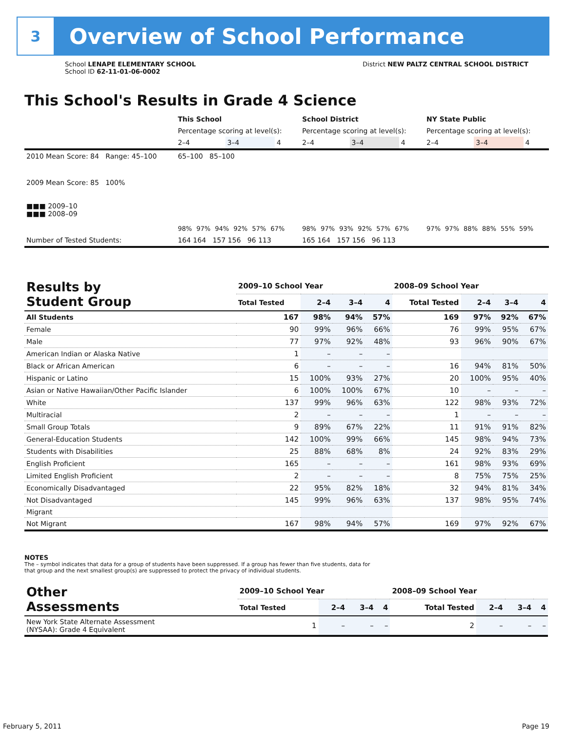3
Overview of School Performance
School LENAPE ELEMENTARY SCHOOL
School ID 62-11-01-06-0002
District NEW PALTZ CENTRAL SCHOOL DISTRICT
This School's Results in Grade 4 Science
| | This School | | | School District | | | NY State Public | | |
| | Percentage scoring at level(s): | | | Percentage scoring at level(s): | | | Percentage scoring at level(s): | | |
| | 2–4 | 3–4 | 4 | 2–4 | 3–4 | 4 | 2–4 | 3–4 | 4 |
| 2010 Mean Score: 84 Range: 45–100 | 65–100 85–100 | | | | | | | | |
| 2009 Mean Score: 85 100% ■■■ 2009–10 ■■■ 2008–09 | 98% 97% 94% 92% 57% 67% | | | 98% 97% 93% 92% 57% 67% | | | 97% 97% 88% 88% 55% 59% | | |
| Number of Tested Students: | 164 164 157 156 96 113 | | | 165 164 157 156 96 113 | | | | | |
| Results by Student Group | 2009–10 School Year | | | | 2008–09 School Year | | | |
| --- | --- | --- | --- | --- | --- | --- | --- | --- |
| | Total Tested | 2–4 | 3–4 | 4 | Total Tested | 2–4 | 3–4 | 4 |
| All Students | 167 | 98% | 94% | 57% | 169 | 97% | 92% | 67% |
| Female | 90 | 99% | 96% | 66% | 76 | 99% | 95% | 67% |
| Male | 77 | 97% | 92% | 48% | 93 | 96% | 90% | 67% |
| American Indian or Alaska Native | 1 | – | – | – | | | | |
| Black or African American | 6 | – | – | – | 16 | 94% | 81% | 50% |
| Hispanic or Latino | 15 | 100% | 93% | 27% | 20 | 100% | 95% | 40% |
| Asian or Native Hawaiian/Other Pacific Islander | 6 | 100% | 100% | 67% | 10 | – | – | – |
| White | 137 | 99% | 96% | 63% | 122 | 98% | 93% | 72% |
| Multiracial | 2 | – | – | – | 1 | – | – | – |
| Small Group Totals | 9 | 89% | 67% | 22% | 11 | 91% | 91% | 82% |
| General-Education Students | 142 | 100% | 99% | 66% | 145 | 98% | 94% | 73% |
| Students with Disabilities | 25 | 88% | 68% | 8% | 24 | 92% | 83% | 29% |
| English Proficient | 165 | – | – | – | 161 | 98% | 93% | 69% |
| Limited English Proficient | 2 | – | – | – | 8 | 75% | 75% | 25% |
| Economically Disadvantaged | 22 | 95% | 82% | 18% | 32 | 94% | 81% | 34% |
| Not Disadvantaged | 145 | 99% | 96% | 63% | 137 | 98% | 95% | 74% |
| Migrant | | | | | | | | |
| Not Migrant | 167 | 98% | 94% | 57% | 169 | 97% | 92% | 67% |
NOTES
The – symbol indicates that data for a group of students have been suppressed. If a group has fewer than five students, data for that group and the next smallest group(s) are suppressed to protect the privacy of individual students.
| Other Assessments | 2009–10 School Year | | | | 2008–09 School Year | | | |
| --- | --- | --- | --- | --- | --- | --- | --- | --- |
| | Total Tested | 2–4 | 3–4 | 4 | Total Tested | 2–4 | 3–4 | 4 |
| New York State Alternate Assessment (NYSAA): Grade 4 Equivalent | 1 | – | – | – | 2 | – | – | – |
February 5, 2011 Page 19